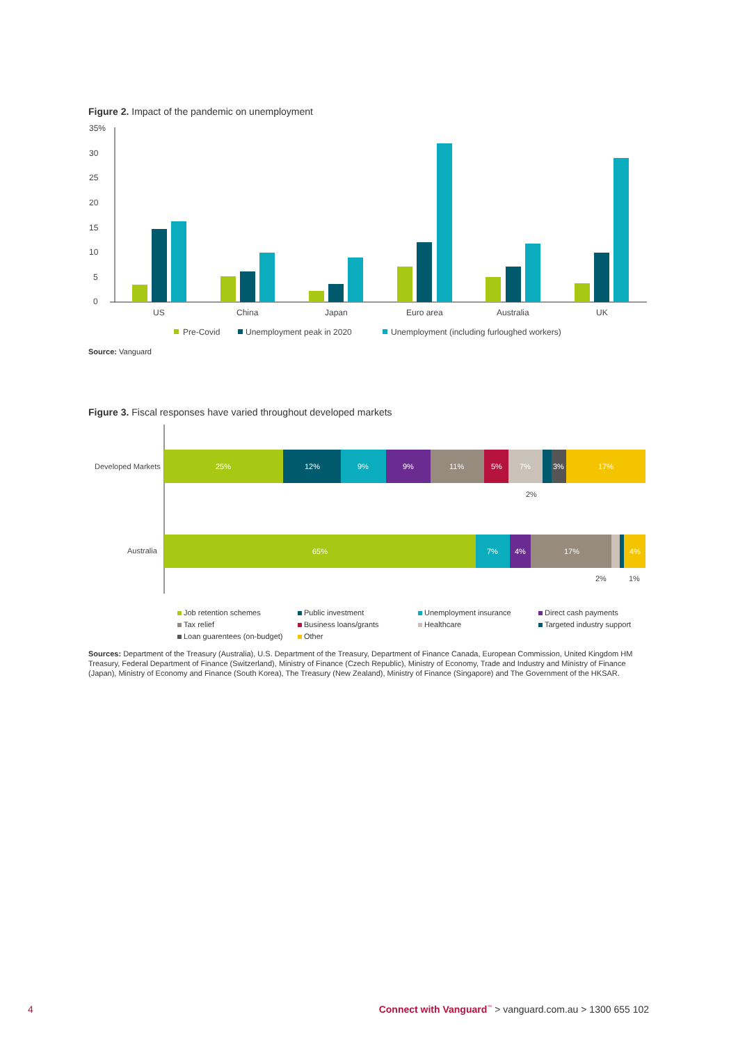Figure 2. Impact of the pandemic on unemployment
35%
30
25
20
15
10
5
0
US
China
Japan
Euro area
Australia
UK
Pre-Covid
Unemployment peak in 2020
Unemployment (including furloughed workers)
Source: Vanguard
Figure 3. Fiscal responses have varied throughout developed markets
Developed Markets
Australia
25%
12%
9%
9%
11%
5%
7%
3%
17%
2%
65%
7%
4%
17%
4%
2%
1%
Job retention schemes
Public investment
Unemployment insurance
Direct cash payments
Tax relief
Business loans/grants
Healthcare
Targeted industry support
Loan guarentees (on-budget)
Other
Sources: Department of the Treasury (Australia), U.S. Department of the Treasury, Department of Finance Canada, European Commission, United Kingdom HM Treasury, Federal Department of Finance (Switzerland), Ministry of Finance (Czech Republic), Ministry of Economy, Trade and Industry and Ministry of Finance (Japan), Ministry of Economy and Finance (South Korea), The Treasury (New Zealand), Ministry of Finance (Singapore) and The Government of the HKSAR.
4 Connect with Vanguard<sup>™</sup> > vanguard.com.au > 1300 655 102